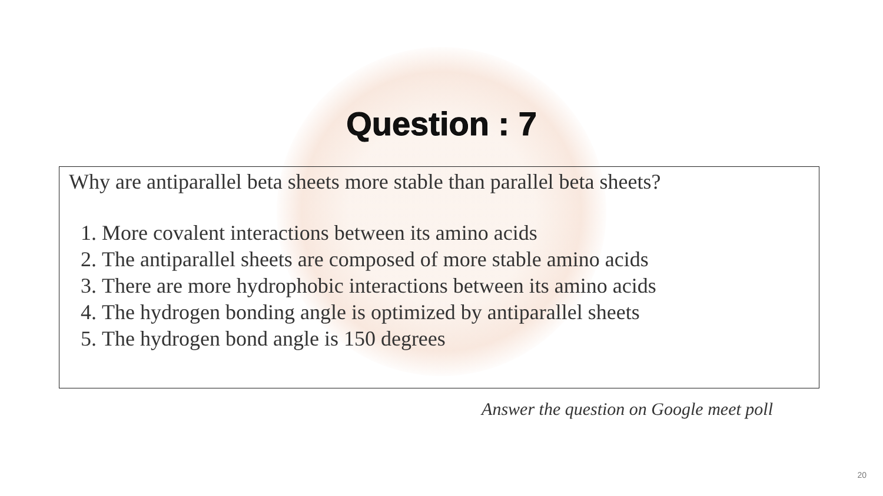Question : 7
Why are antiparallel beta sheets more stable than parallel beta sheets?
1. More covalent interactions between its amino acids
2. The antiparallel sheets are composed of more stable amino acids
3. There are more hydrophobic interactions between its amino acids
4. The hydrogen bonding angle is optimized by antiparallel sheets
5. The hydrogen bond angle is 150 degrees
Answer the question on Google meet poll
20